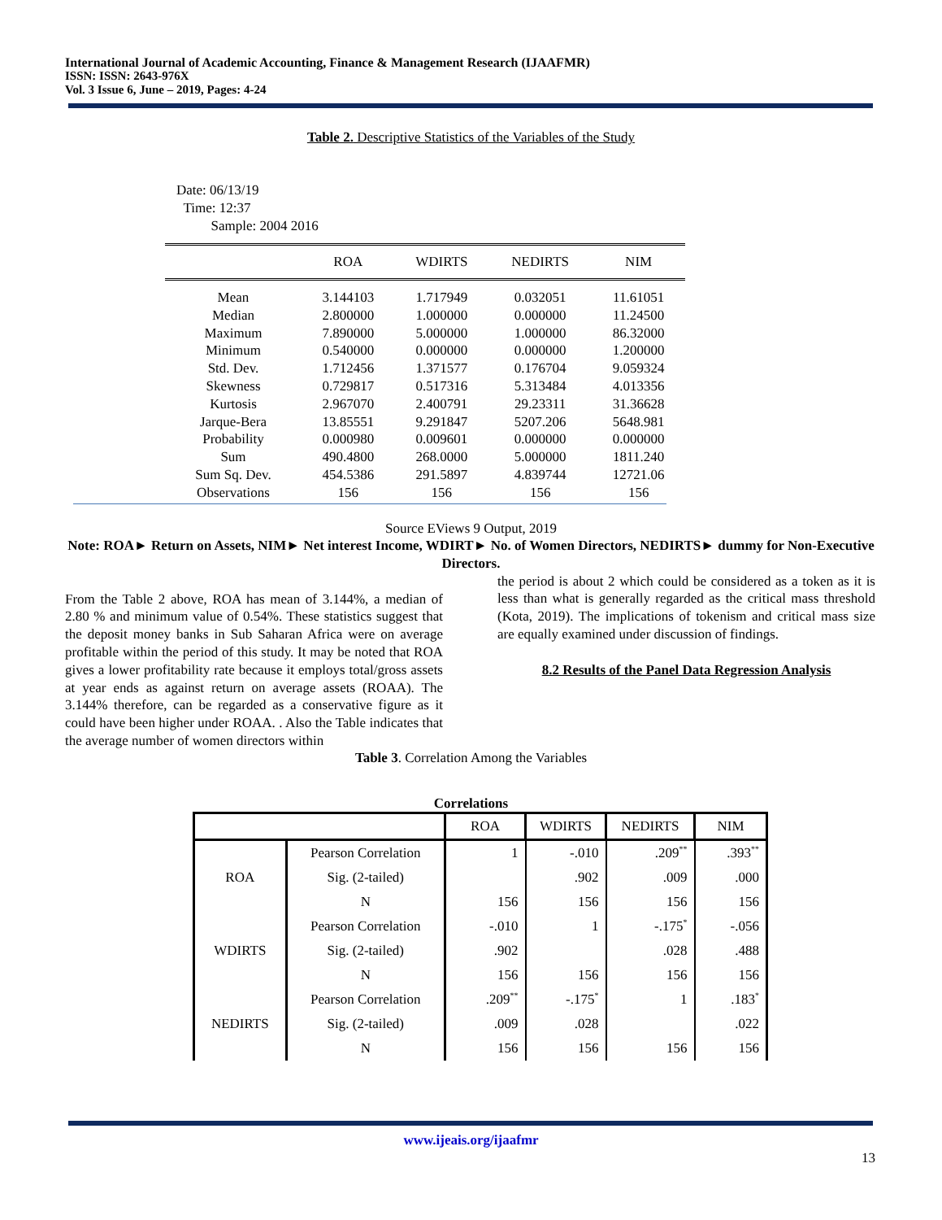International Journal of Academic Accounting, Finance & Management Research (IJAAFMR)
ISSN: ISSN: 2643-976X
Vol. 3 Issue 6, June – 2019, Pages: 4-24
Table 2. Descriptive Statistics of the Variables of the Study
Date: 06/13/19
Time: 12:37
Sample: 2004 2016
| | ROA | WDIRTS | NEDIRTS | NIM |
| --- | --- | --- | --- | --- |
| Mean | 3.144103 | 1.717949 | 0.032051 | 11.61051 |
| Median | 2.800000 | 1.000000 | 0.000000 | 11.24500 |
| Maximum | 7.890000 | 5.000000 | 1.000000 | 86.32000 |
| Minimum | 0.540000 | 0.000000 | 0.000000 | 1.200000 |
| Std. Dev. | 1.712456 | 1.371577 | 0.176704 | 9.059324 |
| Skewness | 0.729817 | 0.517316 | 5.313484 | 4.013356 |
| Kurtosis | 2.967070 | 2.400791 | 29.23311 | 31.36628 |
| Jarque-Bera | 13.85551 | 9.291847 | 5207.206 | 5648.981 |
| Probability | 0.000980 | 0.009601 | 0.000000 | 0.000000 |
| Sum | 490.4800 | 268.0000 | 5.000000 | 1811.240 |
| Sum Sq. Dev. | 454.5386 | 291.5897 | 4.839744 | 12721.06 |
| Observations | 156 | 156 | 156 | 156 |
Source EViews 9 Output, 2019
Note: ROA► Return on Assets, NIM► Net interest Income, WDIRT► No. of Women Directors, NEDIRTS► dummy for Non-Executive Directors.
From the Table 2 above, ROA has mean of 3.144%, a median of 2.80 % and minimum value of 0.54%. These statistics suggest that the deposit money banks in Sub Saharan Africa were on average profitable within the period of this study. It may be noted that ROA gives a lower profitability rate because it employs total/gross assets at year ends as against return on average assets (ROAA). The 3.144% therefore, can be regarded as a conservative figure as it could have been higher under ROAA. . Also the Table indicates that the average number of women directors within
the period is about 2 which could be considered as a token as it is less than what is generally regarded as the critical mass threshold (Kota, 2019). The implications of tokenism and critical mass size are equally examined under discussion of findings.
8.2 Results of the Panel Data Regression Analysis
Table 3. Correlation Among the Variables
Correlations
| | | ROA | WDIRTS | NEDIRTS | NIM |
| --- | --- | --- | --- | --- | --- |
| ROA | Pearson Correlation | 1 | -.010 | .209<sup>**</sup> | .393<sup>**</sup> |
| | Sig. (2-tailed) | | .902 | .009 | .000 |
| | N | 156 | 156 | 156 | 156 |
| WDIRTS | Pearson Correlation | -.010 | 1 | -.175<sup>*</sup> | -.056 |
| | Sig. (2-tailed) | .902 | | .028 | .488 |
| | N | 156 | 156 | 156 | 156 |
| NEDIRTS | Pearson Correlation | .209<sup>**</sup> | -.175<sup>*</sup> | 1 | .183<sup>*</sup> |
| | Sig. (2-tailed) | .009 | .028 | | .022 |
| | N | 156 | 156 | 156 | 156 |
www.ijeais.org/ijaafmr
13